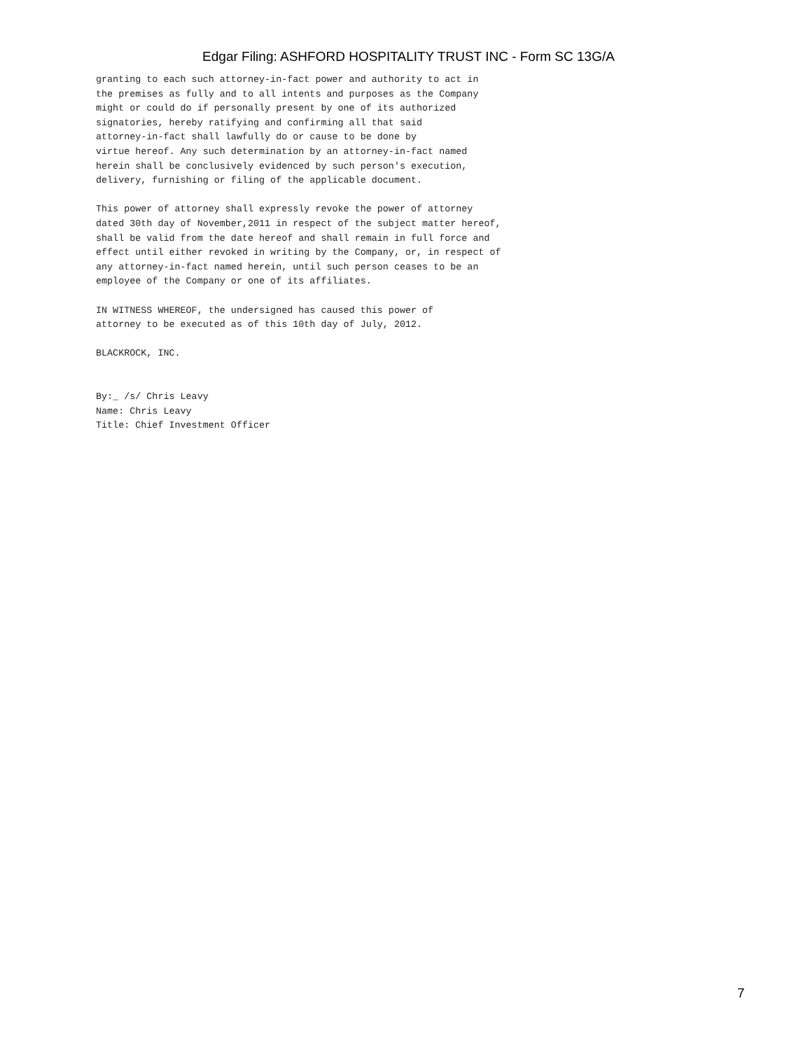Edgar Filing: ASHFORD HOSPITALITY TRUST INC - Form SC 13G/A
granting to each such attorney-in-fact power and authority to act in
the premises as fully and to all intents and purposes as the Company
might or could do if personally present by one of its authorized
signatories, hereby ratifying and confirming all that said
attorney-in-fact shall lawfully do or cause to be done by
virtue hereof. Any such determination by an attorney-in-fact named
herein shall be conclusively evidenced by such person's execution,
delivery, furnishing or filing of the applicable document.

This power of attorney shall expressly revoke the power of attorney
dated 30th day of November,2011 in respect of the subject matter hereof,
shall be valid from the date hereof and shall remain in full force and
effect until either revoked in writing by the Company, or, in respect of
any attorney-in-fact named herein, until such person ceases to be an
employee of the Company or one of its affiliates.

IN WITNESS WHEREOF, the undersigned has caused this power of
attorney to be executed as of this 10th day of July, 2012.

BLACKROCK, INC.


By:_ /s/ Chris Leavy
Name: Chris Leavy
Title: Chief Investment Officer
7